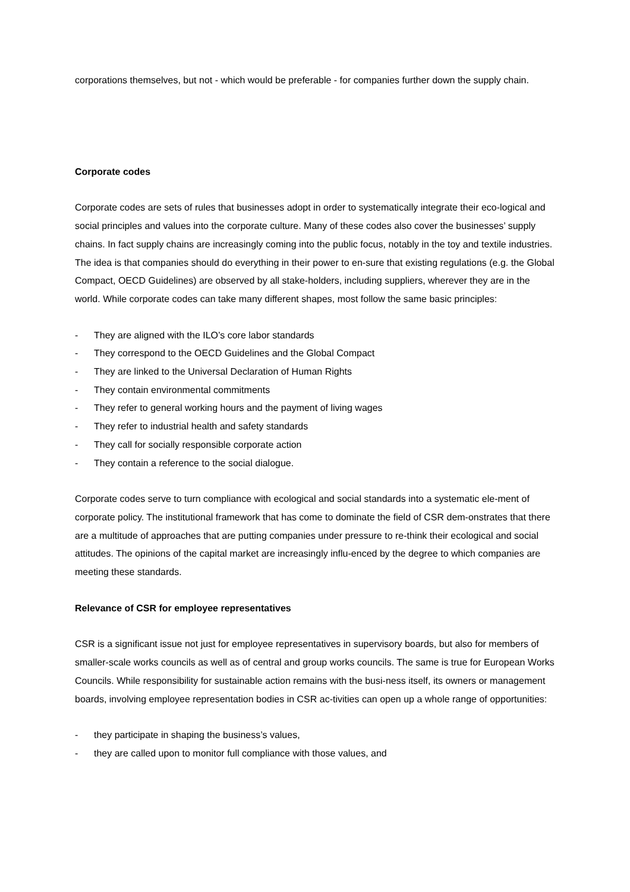corporations themselves, but not - which would be preferable - for companies further down the supply chain.
Corporate codes
Corporate codes are sets of rules that businesses adopt in order to systematically integrate their eco-logical and social principles and values into the corporate culture. Many of these codes also cover the businesses’ supply chains. In fact supply chains are increasingly coming into the public focus, notably in the toy and textile industries. The idea is that companies should do everything in their power to en-sure that existing regulations (e.g. the Global Compact, OECD Guidelines) are observed by all stake-holders, including suppliers, wherever they are in the world. While corporate codes can take many different shapes, most follow the same basic principles:
- They are aligned with the ILO’s core labor standards
- They correspond to the OECD Guidelines and the Global Compact
- They are linked to the Universal Declaration of Human Rights
- They contain environmental commitments
- They refer to general working hours and the payment of living wages
- They refer to industrial health and safety standards
- They call for socially responsible corporate action
- They contain a reference to the social dialogue.
Corporate codes serve to turn compliance with ecological and social standards into a systematic ele-ment of corporate policy. The institutional framework that has come to dominate the field of CSR dem-onstrates that there are a multitude of approaches that are putting companies under pressure to re-think their ecological and social attitudes. The opinions of the capital market are increasingly influ-enced by the degree to which companies are meeting these standards.
Relevance of CSR for employee representatives
CSR is a significant issue not just for employee representatives in supervisory boards, but also for members of smaller-scale works councils as well as of central and group works councils. The same is true for European Works Councils. While responsibility for sustainable action remains with the busi-ness itself, its owners or management boards, involving employee representation bodies in CSR ac-tivities can open up a whole range of opportunities:
- they participate in shaping the business’s values,
- they are called upon to monitor full compliance with those values, and